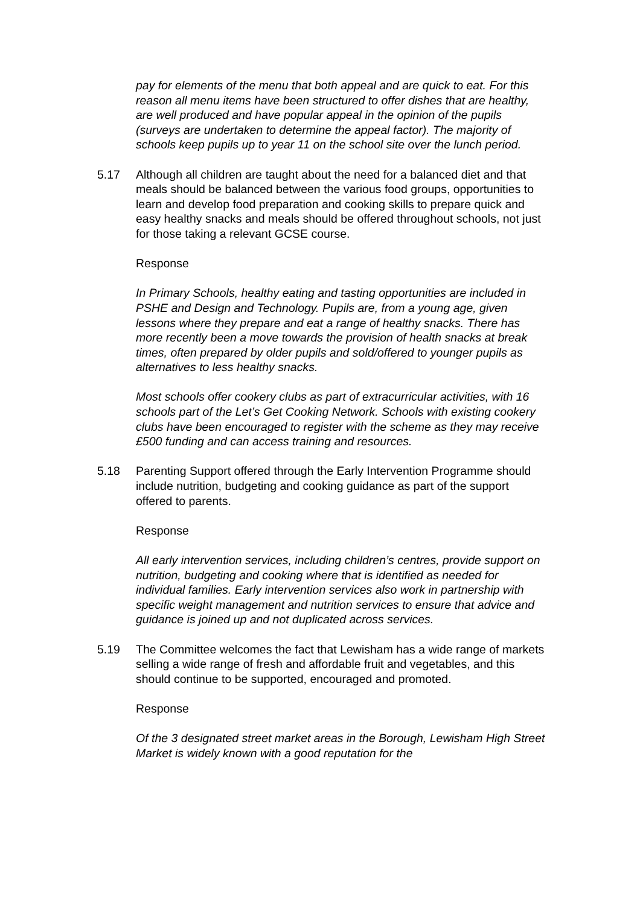pay for elements of the menu that both appeal and are quick to eat. For this reason all menu items have been structured to offer dishes that are healthy, are well produced and have popular appeal in the opinion of the pupils (surveys are undertaken to determine the appeal factor). The majority of schools keep pupils up to year 11 on the school site over the lunch period.
5.17 Although all children are taught about the need for a balanced diet and that meals should be balanced between the various food groups, opportunities to learn and develop food preparation and cooking skills to prepare quick and easy healthy snacks and meals should be offered throughout schools, not just for those taking a relevant GCSE course.
Response
In Primary Schools, healthy eating and tasting opportunities are included in PSHE and Design and Technology. Pupils are, from a young age, given lessons where they prepare and eat a range of healthy snacks. There has more recently been a move towards the provision of health snacks at break times, often prepared by older pupils and sold/offered to younger pupils as alternatives to less healthy snacks.
Most schools offer cookery clubs as part of extracurricular activities, with 16 schools part of the Let’s Get Cooking Network. Schools with existing cookery clubs have been encouraged to register with the scheme as they may receive £500 funding and can access training and resources.
5.18 Parenting Support offered through the Early Intervention Programme should include nutrition, budgeting and cooking guidance as part of the support offered to parents.
Response
All early intervention services, including children’s centres, provide support on nutrition, budgeting and cooking where that is identified as needed for individual families. Early intervention services also work in partnership with specific weight management and nutrition services to ensure that advice and guidance is joined up and not duplicated across services.
5.19 The Committee welcomes the fact that Lewisham has a wide range of markets selling a wide range of fresh and affordable fruit and vegetables, and this should continue to be supported, encouraged and promoted.
Response
Of the 3 designated street market areas in the Borough, Lewisham High Street Market is widely known with a good reputation for the